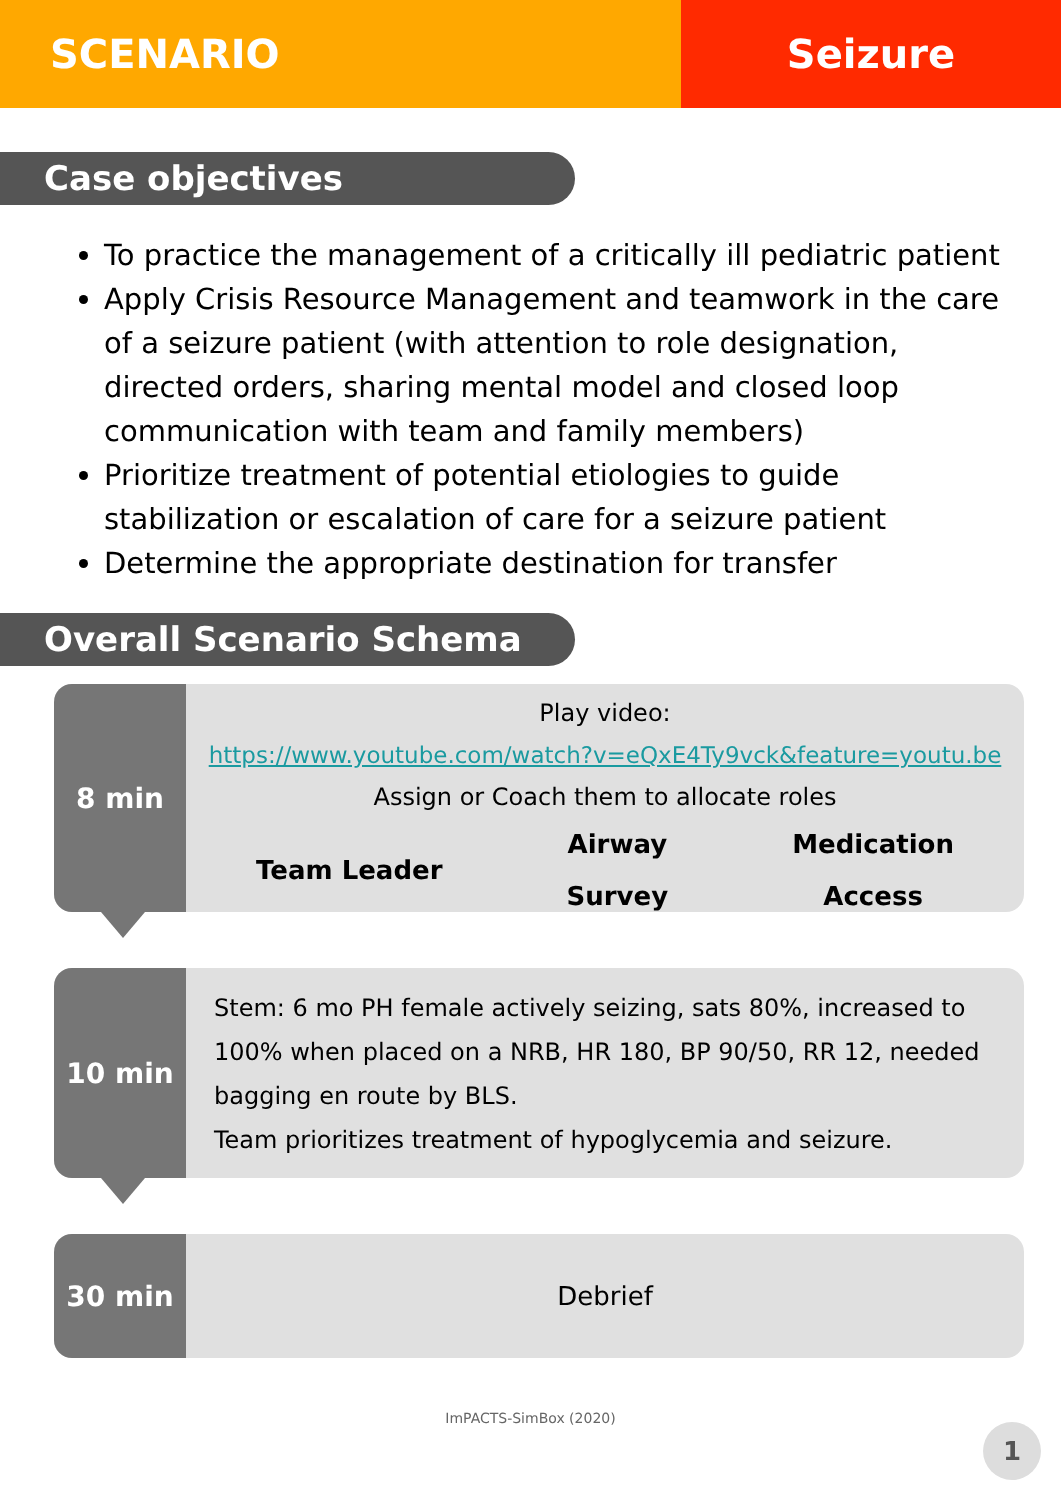SCENARIO Seizure
Case objectives
To practice the management of a critically ill pediatric patient
Apply Crisis Resource Management and teamwork in the care of a seizure patient (with attention to role designation, directed orders, sharing mental model and closed loop communication with team and family members)
Prioritize treatment of potential etiologies to guide stabilization or escalation of care for a seizure patient
Determine the appropriate destination for transfer
Overall Scenario Schema
8 min
Play video:
https://www.youtube.com/watch?v=eQxE4Ty9vck&feature=youtu.be
Assign or Coach them to allocate roles
Team Leader
Airway
Survey
Medication
Access
10 min
Stem: 6 mo PH female actively seizing, sats 80%, increased to 100% when placed on a NRB, HR 180, BP 90/50, RR 12, needed bagging en route by BLS.
Team prioritizes treatment of hypoglycemia and seizure.
30 min
Debrief
ImPACTS-SimBox (2020)
1